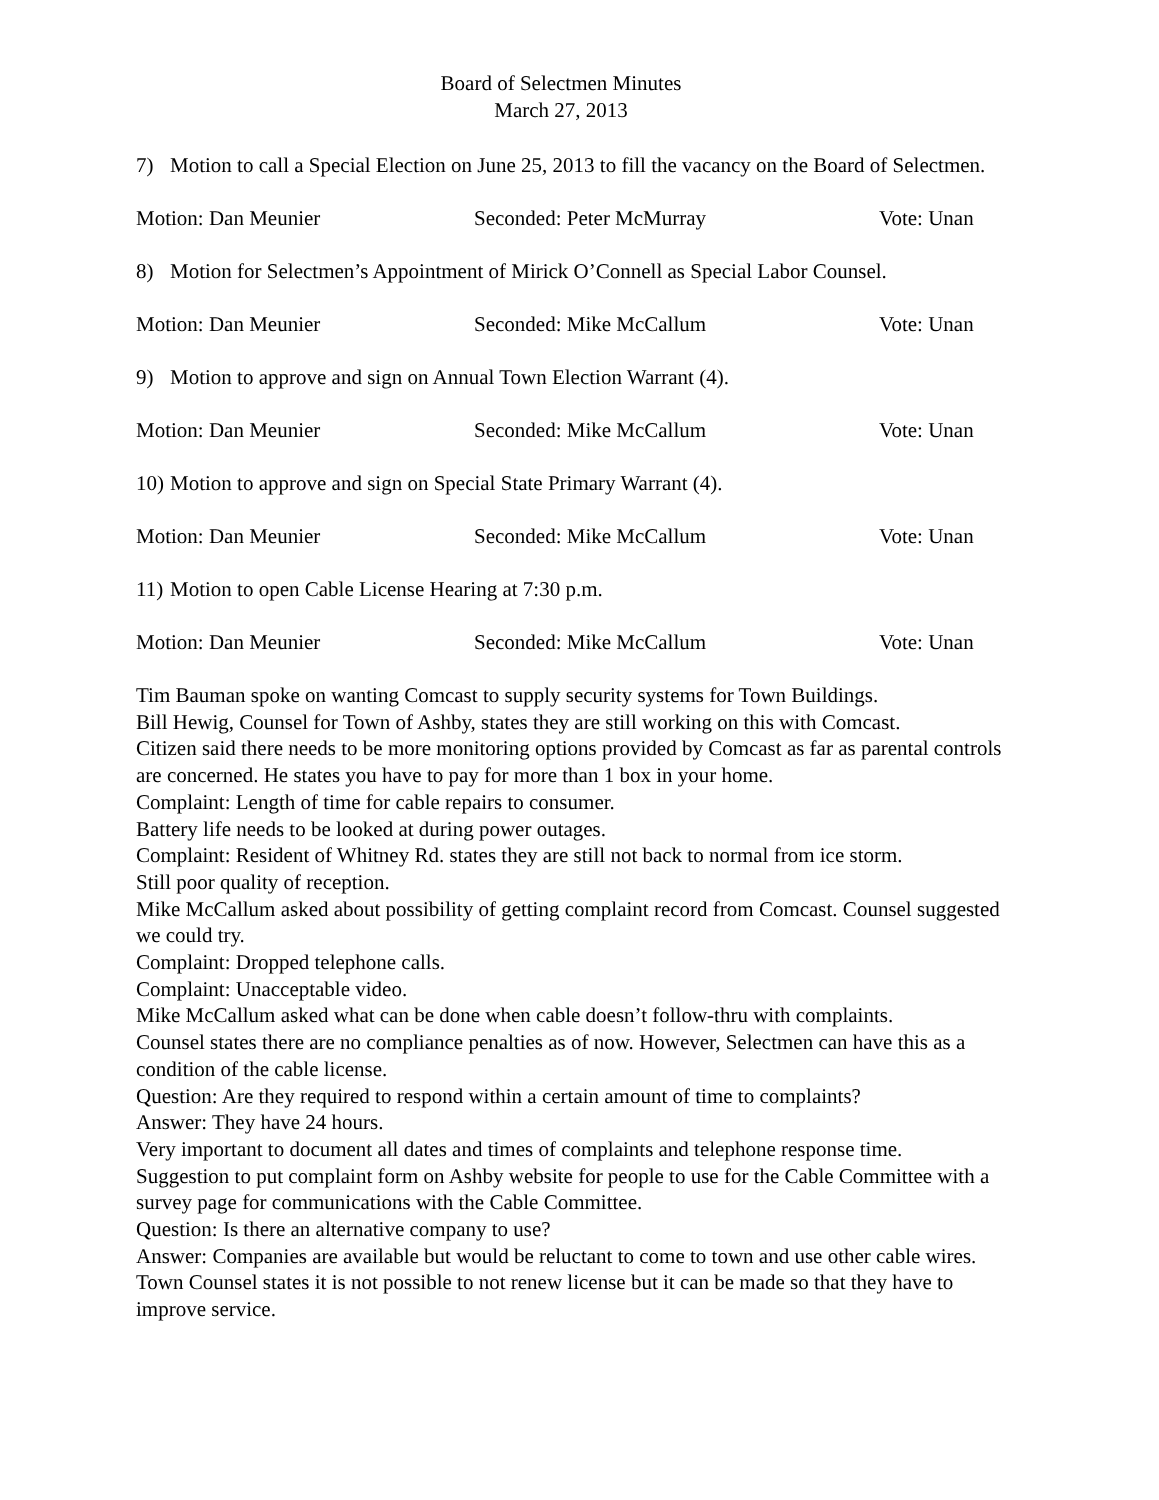Board of Selectmen Minutes
March 27, 2013
7) Motion to call a Special Election on June 25, 2013 to fill the vacancy on the Board of Selectmen.
Motion: Dan Meunier Seconded: Peter McMurray Vote: Unan
8) Motion for Selectmen’s Appointment of Mirick O’Connell as Special Labor Counsel.
Motion: Dan Meunier Seconded: Mike McCallum Vote: Unan
9) Motion to approve and sign on Annual Town Election Warrant (4).
Motion: Dan Meunier Seconded: Mike McCallum Vote: Unan
10) Motion to approve and sign on Special State Primary Warrant (4).
Motion: Dan Meunier Seconded: Mike McCallum Vote: Unan
11) Motion to open Cable License Hearing at 7:30 p.m.
Motion: Dan Meunier Seconded: Mike McCallum Vote: Unan
Tim Bauman spoke on wanting Comcast to supply security systems for Town Buildings.
Bill Hewig, Counsel for Town of Ashby, states they are still working on this with Comcast.
Citizen said there needs to be more monitoring options provided by Comcast as far as parental controls are concerned. He states you have to pay for more than 1 box in your home.
Complaint: Length of time for cable repairs to consumer.
Battery life needs to be looked at during power outages.
Complaint: Resident of Whitney Rd. states they are still not back to normal from ice storm.
Still poor quality of reception.
Mike McCallum asked about possibility of getting complaint record from Comcast. Counsel suggested we could try.
Complaint: Dropped telephone calls.
Complaint: Unacceptable video.
Mike McCallum asked what can be done when cable doesn’t follow-thru with complaints.
Counsel states there are no compliance penalties as of now. However, Selectmen can have this as a condition of the cable license.
Question: Are they required to respond within a certain amount of time to complaints?
Answer: They have 24 hours.
Very important to document all dates and times of complaints and telephone response time.
Suggestion to put complaint form on Ashby website for people to use for the Cable Committee with a survey page for communications with the Cable Committee.
Question: Is there an alternative company to use?
Answer: Companies are available but would be reluctant to come to town and use other cable wires.
Town Counsel states it is not possible to not renew license but it can be made so that they have to improve service.